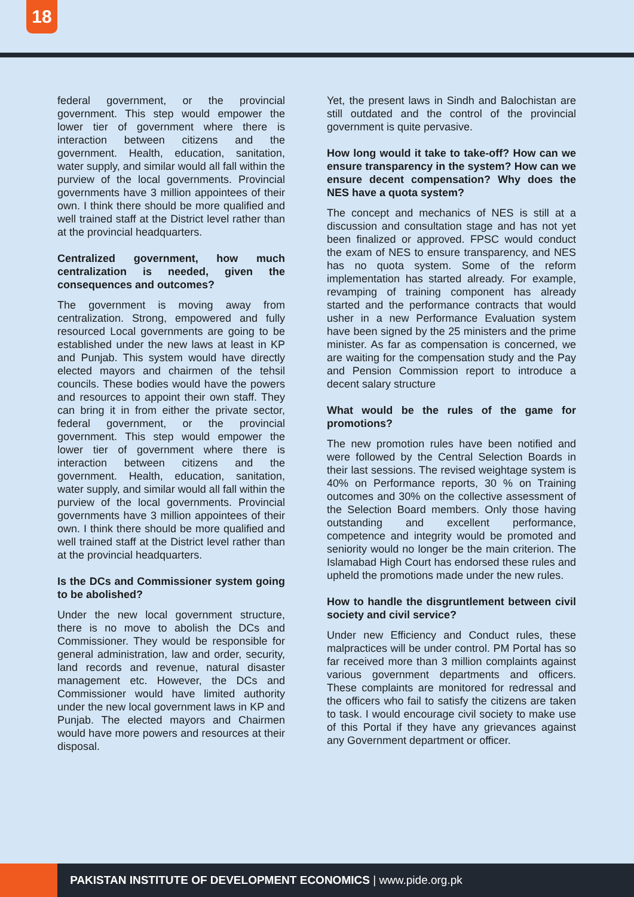18
federal government, or the provincial government. This step would empower the lower tier of government where there is interaction between citizens and the government. Health, education, sanitation, water supply, and similar would all fall within the purview of the local governments. Provincial governments have 3 million appointees of their own. I think there should be more qualified and well trained staff at the District level rather than at the provincial headquarters.
Centralized government, how much centralization is needed, given the consequences and outcomes?
The government is moving away from centralization. Strong, empowered and fully resourced Local governments are going to be established under the new laws at least in KP and Punjab. This system would have directly elected mayors and chairmen of the tehsil councils. These bodies would have the powers and resources to appoint their own staff. They can bring it in from either the private sector, federal government, or the provincial government. This step would empower the lower tier of government where there is interaction between citizens and the government. Health, education, sanitation, water supply, and similar would all fall within the purview of the local governments. Provincial governments have 3 million appointees of their own. I think there should be more qualified and well trained staff at the District level rather than at the provincial headquarters.
Is the DCs and Commissioner system going to be abolished?
Under the new local government structure, there is no move to abolish the DCs and Commissioner. They would be responsible for general administration, law and order, security, land records and revenue, natural disaster management etc. However, the DCs and Commissioner would have limited authority under the new local government laws in KP and Punjab. The elected mayors and Chairmen would have more powers and resources at their disposal.
Yet, the present laws in Sindh and Balochistan are still outdated and the control of the provincial government is quite pervasive.
How long would it take to take-off? How can we ensure transparency in the system? How can we ensure decent compensation? Why does the NES have a quota system?
The concept and mechanics of NES is still at a discussion and consultation stage and has not yet been finalized or approved. FPSC would conduct the exam of NES to ensure transparency, and NES has no quota system. Some of the reform implementation has started already. For example, revamping of training component has already started and the performance contracts that would usher in a new Performance Evaluation system have been signed by the 25 ministers and the prime minister. As far as compensation is concerned, we are waiting for the compensation study and the Pay and Pension Commission report to introduce a decent salary structure
What would be the rules of the game for promotions?
The new promotion rules have been notified and were followed by the Central Selection Boards in their last sessions. The revised weightage system is 40% on Performance reports, 30 % on Training outcomes and 30% on the collective assessment of the Selection Board members. Only those having outstanding and excellent performance, competence and integrity would be promoted and seniority would no longer be the main criterion. The Islamabad High Court has endorsed these rules and upheld the promotions made under the new rules.
How to handle the disgruntlement between civil society and civil service?
Under new Efficiency and Conduct rules, these malpractices will be under control. PM Portal has so far received more than 3 million complaints against various government departments and officers. These complaints are monitored for redressal and the officers who fail to satisfy the citizens are taken to task. I would encourage civil society to make use of this Portal if they have any grievances against any Government department or officer.
PAKISTAN INSTITUTE OF DEVELOPMENT ECONOMICS | www.pide.org.pk